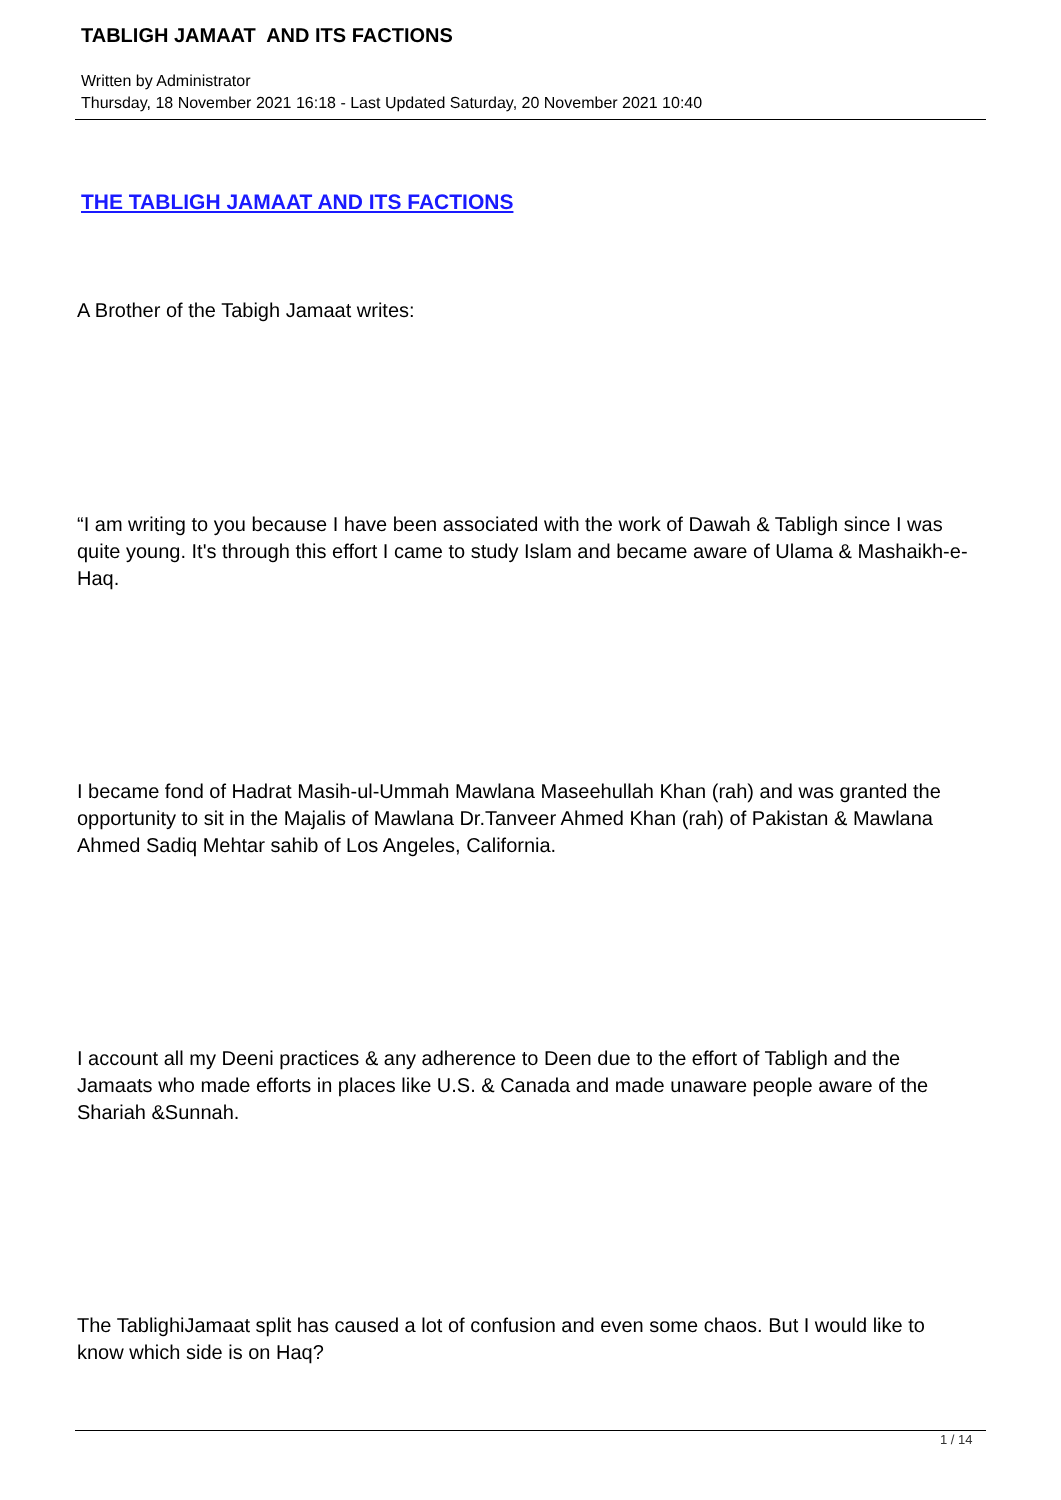TABLIGH JAMAAT AND ITS FACTIONS
Written by Administrator
Thursday, 18 November 2021 16:18 - Last Updated Saturday, 20 November 2021 10:40
THE TABLIGH JAMAAT AND ITS FACTIONS
A Brother of the Tabigh Jamaat writes:
“I am writing to you because I have been associated with the work of Dawah & Tabligh since I was quite young. It's through this effort I came to study Islam and became aware of Ulama & Mashaikh-e-Haq.
I became fond of Hadrat Masih-ul-Ummah Mawlana Maseehullah Khan (rah) and was granted the opportunity to sit in the Majalis of Mawlana Dr.Tanveer Ahmed Khan (rah) of Pakistan & Mawlana Ahmed Sadiq Mehtar sahib of Los Angeles, California.
I account all my Deeni practices & any adherence to Deen due to the effort of Tabligh and the Jamaats who made efforts in places like U.S. & Canada and made unaware people aware of the Shariah &Sunnah.
The TablighiJamaat split has caused a lot of confusion and even some chaos. But I would like to know which side is on Haq?
1 / 14